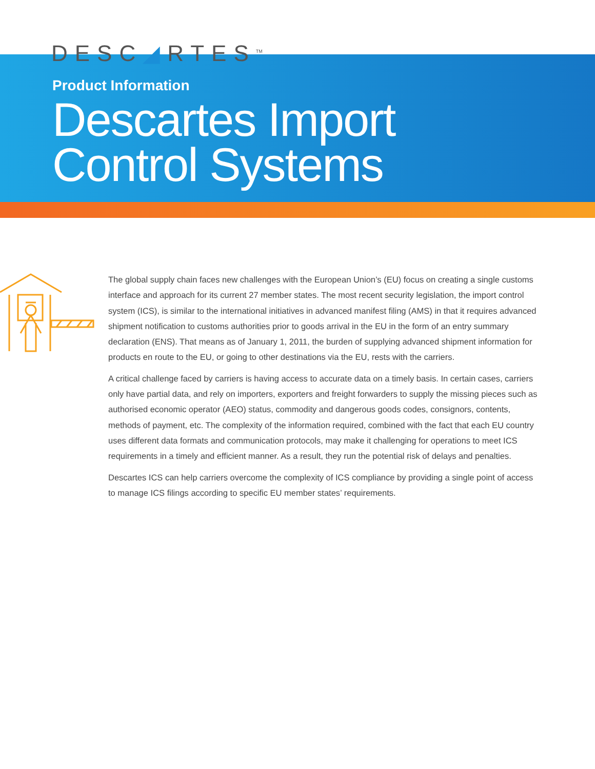DESC◢RTES<sup>TM</sup>
Product Information
Descartes Import
Control Systems
The global supply chain faces new challenges with the European Union’s (EU) focus on creating a single customs interface and approach for its current 27 member states. The most recent security legislation, the import control system (ICS), is similar to the international initiatives in advanced manifest filing (AMS) in that it requires advanced shipment notification to customs authorities prior to goods arrival in the EU in the form of an entry summary declaration (ENS). That means as of January 1, 2011, the burden of supplying advanced shipment information for products en route to the EU, or going to other destinations via the EU, rests with the carriers.
A critical challenge faced by carriers is having access to accurate data on a timely basis. In certain cases, carriers only have partial data, and rely on importers, exporters and freight forwarders to supply the missing pieces such as authorised economic operator (AEO) status, commodity and dangerous goods codes, consignors, contents, methods of payment, etc. The complexity of the information required, combined with the fact that each EU country uses different data formats and communication protocols, may make it challenging for operations to meet ICS requirements in a timely and efficient manner. As a result, they run the potential risk of delays and penalties.
Descartes ICS can help carriers overcome the complexity of ICS compliance by providing a single point of access to manage ICS filings according to specific EU member states’ requirements.